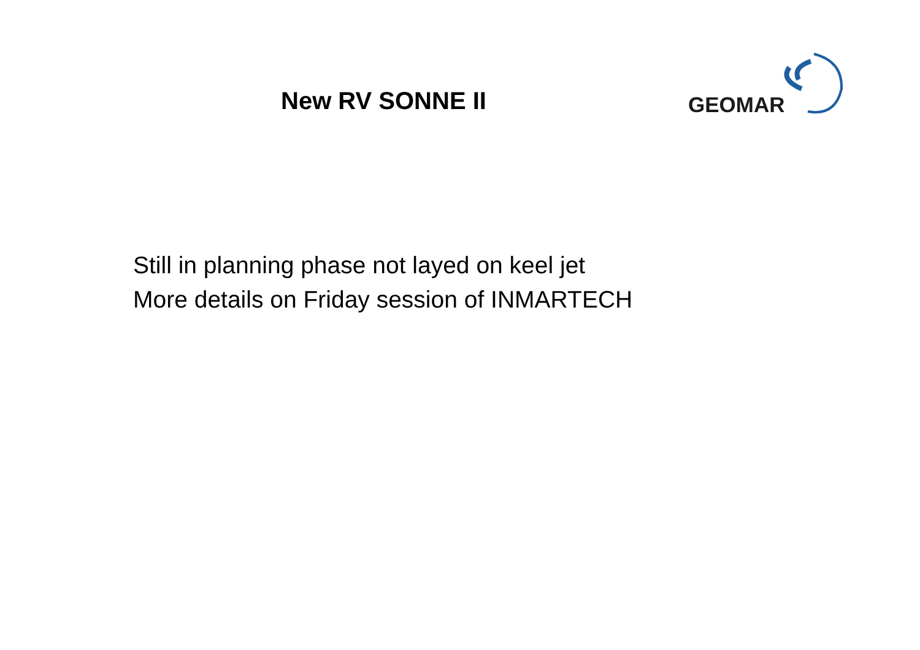New RV SONNE II
GEOMAR
Still in planning phase not layed on keel jet
More details on Friday session of INMARTECH